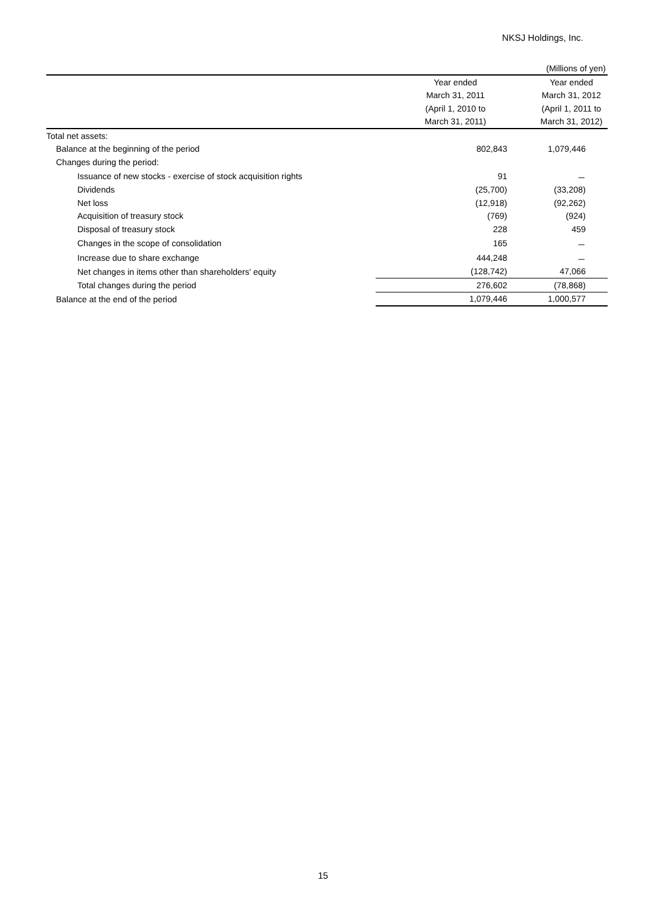NKSJ Holdings, Inc.
(Millions of yen)
| | Year ended | Year ended |
| --- | --- | --- |
| | March 31, 2011 | March 31, 2012 |
| | (April 1, 2010 to | (April 1, 2011 to |
| | March 31, 2011) | March 31, 2012) |
| Total net assets: | | |
| Balance at the beginning of the period | 802,843 | 1,079,446 |
| Changes during the period: | | |
| Issuance of new stocks - exercise of stock acquisition rights | 91 | － |
| Dividends | (25,700) | (33,208) |
| Net loss | (12,918) | (92,262) |
| Acquisition of treasury stock | (769) | (924) |
| Disposal of treasury stock | 228 | 459 |
| Changes in the scope of consolidation | 165 | － |
| Increase due to share exchange | 444,248 | － |
| Net changes in items other than shareholders' equity | (128,742) | 47,066 |
| Total changes during the period | 276,602 | (78,868) |
| Balance at the end of the period | 1,079,446 | 1,000,577 |
15